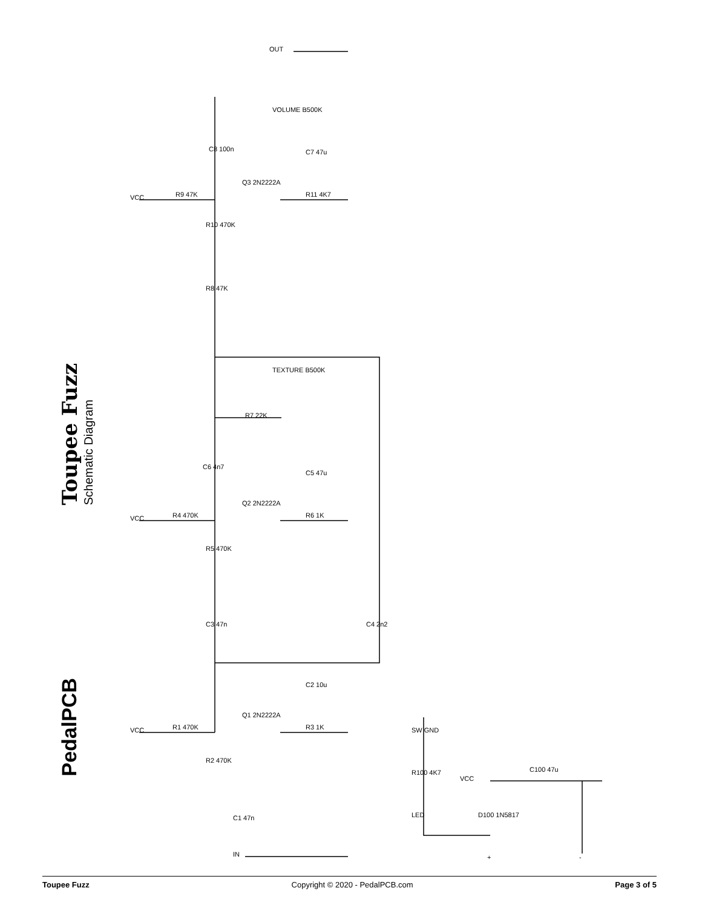Toupee Fuzz
Schematic Diagram
PedalPCB
OUT
VOLUME B500K
C8 100n C7 47u
VCC R9 47K
Q3 2N2222A
R11 4K7
R10 470K
R8 47K
TEXTURE B500K
R7 22K
C6 4n7
C5 47u
VCC R4 470K
Q2 2N2222A
R6 1K
R5 470K
C3 47n C4 2n2
C2 10u
VCC R1 470K
Q1 2N2222A
R3 1K
R2 470K
C1 47n
IN
SW GND
R100 4K7
LED
VCC
D100 1N5817
C100 47u
+ -
Toupee Fuzz Copyright © 2020 - PedalPCB.com Page 3 of 5